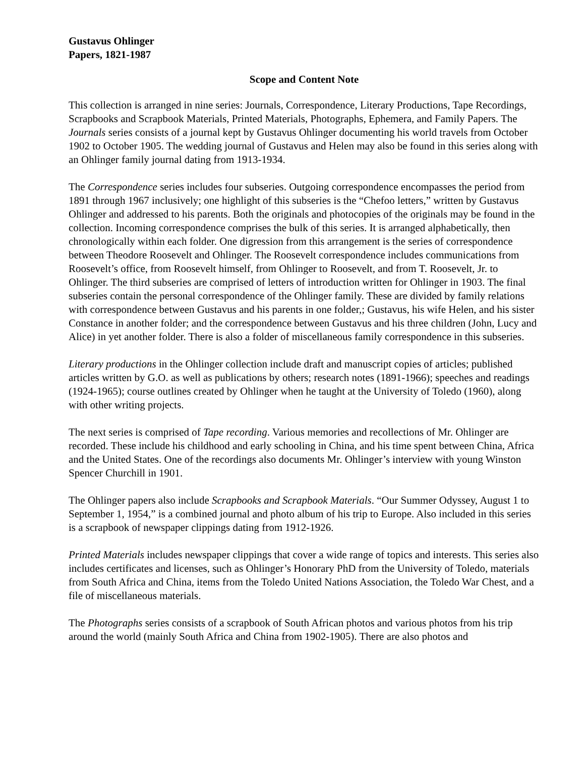Gustavus Ohlinger
Papers, 1821-1987
Scope and Content Note
This collection is arranged in nine series: Journals, Correspondence, Literary Productions, Tape Recordings, Scrapbooks and Scrapbook Materials, Printed Materials, Photographs, Ephemera, and Family Papers. The Journals series consists of a journal kept by Gustavus Ohlinger documenting his world travels from October 1902 to October 1905. The wedding journal of Gustavus and Helen may also be found in this series along with an Ohlinger family journal dating from 1913-1934.
The Correspondence series includes four subseries. Outgoing correspondence encompasses the period from 1891 through 1967 inclusively; one highlight of this subseries is the “Chefoo letters,” written by Gustavus Ohlinger and addressed to his parents. Both the originals and photocopies of the originals may be found in the collection. Incoming correspondence comprises the bulk of this series. It is arranged alphabetically, then chronologically within each folder. One digression from this arrangement is the series of correspondence between Theodore Roosevelt and Ohlinger. The Roosevelt correspondence includes communications from Roosevelt’s office, from Roosevelt himself, from Ohlinger to Roosevelt, and from T. Roosevelt, Jr. to Ohlinger. The third subseries are comprised of letters of introduction written for Ohlinger in 1903. The final subseries contain the personal correspondence of the Ohlinger family. These are divided by family relations with correspondence between Gustavus and his parents in one folder,; Gustavus, his wife Helen, and his sister Constance in another folder; and the correspondence between Gustavus and his three children (John, Lucy and Alice) in yet another folder. There is also a folder of miscellaneous family correspondence in this subseries.
Literary productions in the Ohlinger collection include draft and manuscript copies of articles; published articles written by G.O. as well as publications by others; research notes (1891-1966); speeches and readings (1924-1965); course outlines created by Ohlinger when he taught at the University of Toledo (1960), along with other writing projects.
The next series is comprised of Tape recording. Various memories and recollections of Mr. Ohlinger are recorded. These include his childhood and early schooling in China, and his time spent between China, Africa and the United States. One of the recordings also documents Mr. Ohlinger’s interview with young Winston Spencer Churchill in 1901.
The Ohlinger papers also include Scrapbooks and Scrapbook Materials. “Our Summer Odyssey, August 1 to September 1, 1954,” is a combined journal and photo album of his trip to Europe. Also included in this series is a scrapbook of newspaper clippings dating from 1912-1926.
Printed Materials includes newspaper clippings that cover a wide range of topics and interests. This series also includes certificates and licenses, such as Ohlinger’s Honorary PhD from the University of Toledo, materials from South Africa and China, items from the Toledo United Nations Association, the Toledo War Chest, and a file of miscellaneous materials.
The Photographs series consists of a scrapbook of South African photos and various photos from his trip around the world (mainly South Africa and China from 1902-1905). There are also photos and